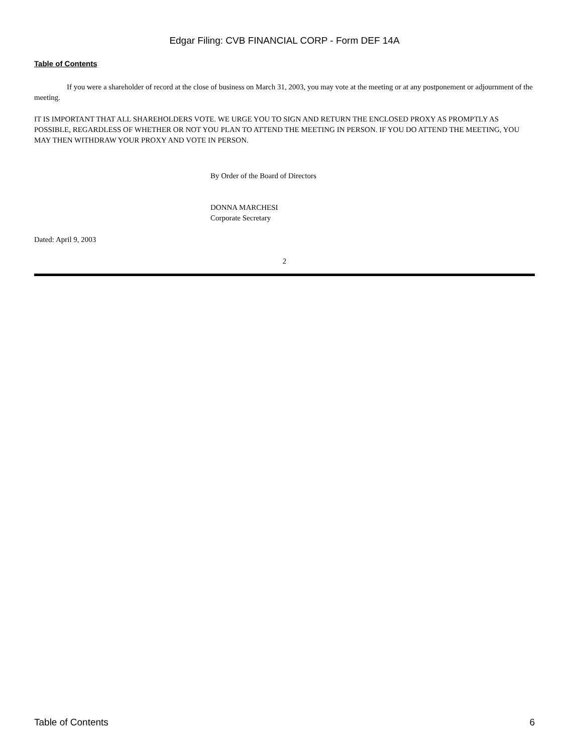Edgar Filing: CVB FINANCIAL CORP - Form DEF 14A
Table of Contents
If you were a shareholder of record at the close of business on March 31, 2003, you may vote at the meeting or at any postponement or adjournment of the meeting.
IT IS IMPORTANT THAT ALL SHAREHOLDERS VOTE. WE URGE YOU TO SIGN AND RETURN THE ENCLOSED PROXY AS PROMPTLY AS POSSIBLE, REGARDLESS OF WHETHER OR NOT YOU PLAN TO ATTEND THE MEETING IN PERSON. IF YOU DO ATTEND THE MEETING, YOU MAY THEN WITHDRAW YOUR PROXY AND VOTE IN PERSON.
By Order of the Board of Directors
DONNA MARCHESI
Corporate Secretary
Dated: April 9, 2003
2
Table of Contents 6